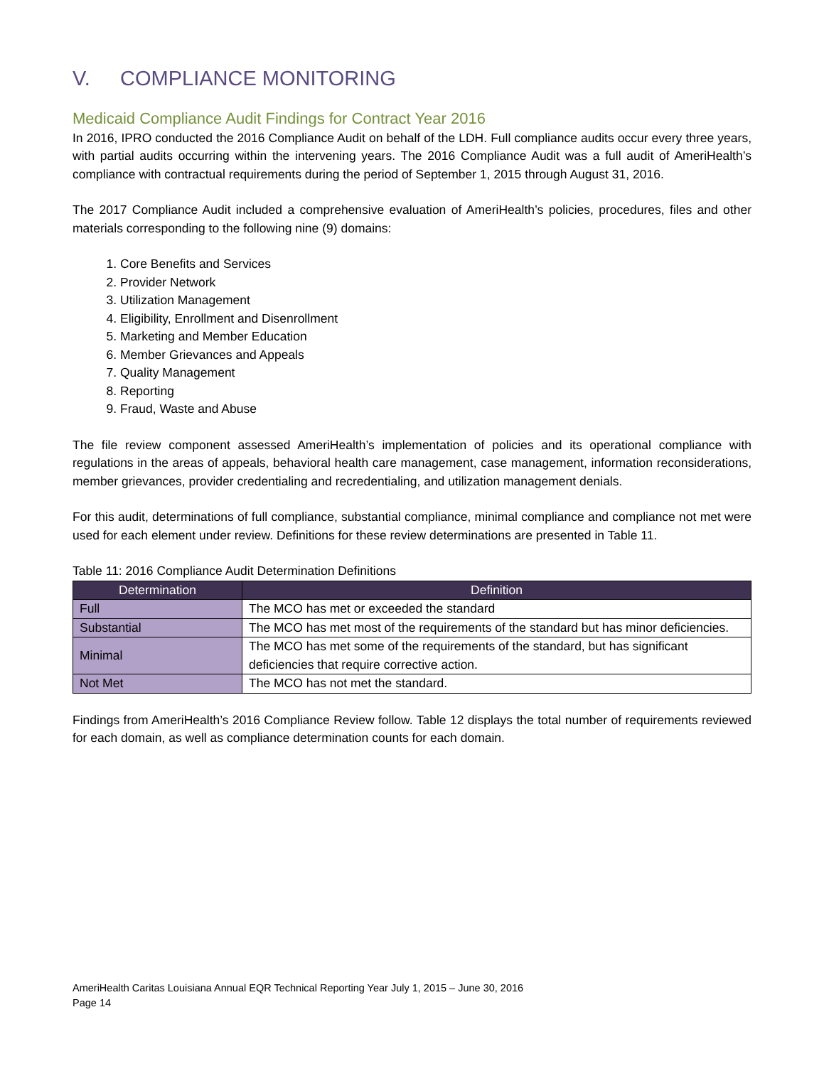V. COMPLIANCE MONITORING
Medicaid Compliance Audit Findings for Contract Year 2016
In 2016, IPRO conducted the 2016 Compliance Audit on behalf of the LDH. Full compliance audits occur every three years, with partial audits occurring within the intervening years. The 2016 Compliance Audit was a full audit of AmeriHealth’s compliance with contractual requirements during the period of September 1, 2015 through August 31, 2016.
The 2017 Compliance Audit included a comprehensive evaluation of AmeriHealth’s policies, procedures, files and other materials corresponding to the following nine (9) domains:
1. Core Benefits and Services
2. Provider Network
3. Utilization Management
4. Eligibility, Enrollment and Disenrollment
5. Marketing and Member Education
6. Member Grievances and Appeals
7. Quality Management
8. Reporting
9. Fraud, Waste and Abuse
The file review component assessed AmeriHealth’s implementation of policies and its operational compliance with regulations in the areas of appeals, behavioral health care management, case management, information reconsiderations, member grievances, provider credentialing and recredentialing, and utilization management denials.
For this audit, determinations of full compliance, substantial compliance, minimal compliance and compliance not met were used for each element under review. Definitions for these review determinations are presented in Table 11.
Table 11: 2016 Compliance Audit Determination Definitions
| Determination | Definition |
| --- | --- |
| Full | The MCO has met or exceeded the standard |
| Substantial | The MCO has met most of the requirements of the standard but has minor deficiencies. |
| Minimal | The MCO has met some of the requirements of the standard, but has significant deficiencies that require corrective action. |
| Not Met | The MCO has not met the standard. |
Findings from AmeriHealth’s 2016 Compliance Review follow. Table 12 displays the total number of requirements reviewed for each domain, as well as compliance determination counts for each domain.
AmeriHealth Caritas Louisiana Annual EQR Technical Reporting Year July 1, 2015 – June 30, 2016
Page 14